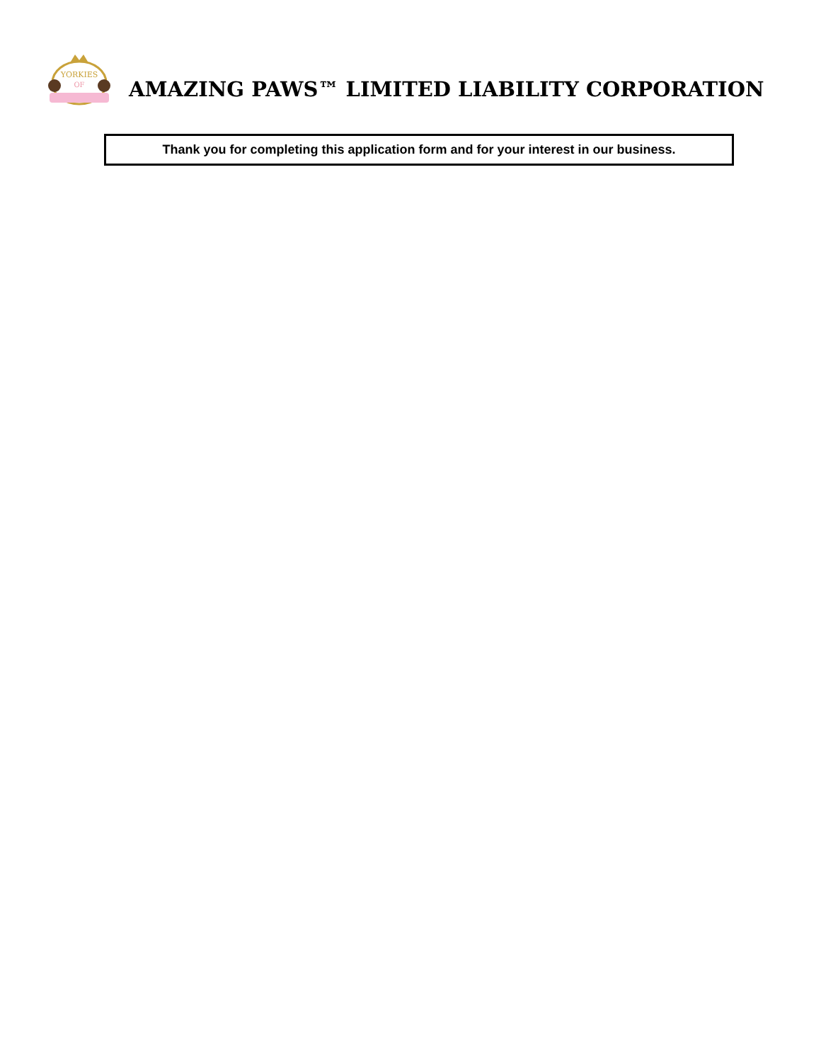YORKIES
OF
AMAZING PAWS™ LIMITED LIABILITY CORPORATION
Thank you for completing this application form and for your interest in our business.